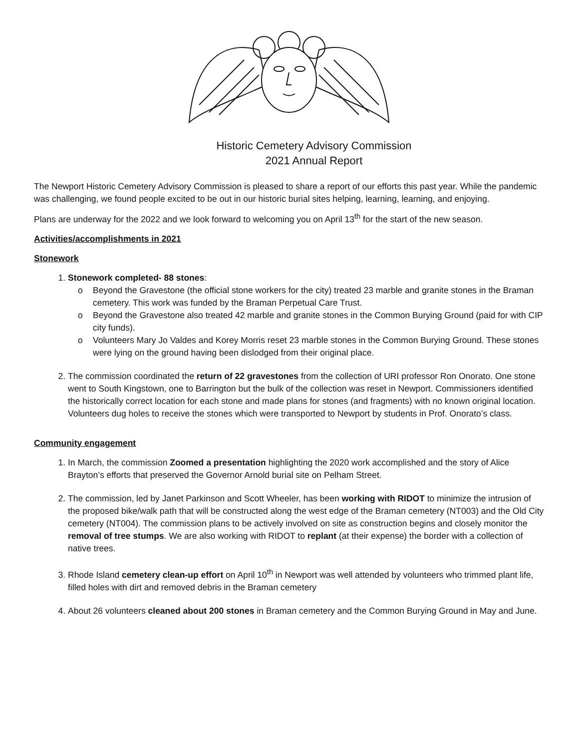Historic Cemetery Advisory Commission
2021 Annual Report
The Newport Historic Cemetery Advisory Commission is pleased to share a report of our efforts this past year. While the pandemic was challenging, we found people excited to be out in our historic burial sites helping, learning, learning, and enjoying.
Plans are underway for the 2022 and we look forward to welcoming you on April 13<sup>th</sup> for the start of the new season.
Activities/accomplishments in 2021
Stonework
1. Stonework completed- 88 stones:
o Beyond the Gravestone (the official stone workers for the city) treated 23 marble and granite stones in the Braman cemetery. This work was funded by the Braman Perpetual Care Trust.
o Beyond the Gravestone also treated 42 marble and granite stones in the Common Burying Ground (paid for with CIP city funds).
o Volunteers Mary Jo Valdes and Korey Morris reset 23 marble stones in the Common Burying Ground. These stones were lying on the ground having been dislodged from their original place.
2. The commission coordinated the return of 22 gravestones from the collection of URI professor Ron Onorato. One stone went to South Kingstown, one to Barrington but the bulk of the collection was reset in Newport. Commissioners identified the historically correct location for each stone and made plans for stones (and fragments) with no known original location. Volunteers dug holes to receive the stones which were transported to Newport by students in Prof. Onorato’s class.
Community engagement
1. In March, the commission Zoomed a presentation highlighting the 2020 work accomplished and the story of Alice Brayton’s efforts that preserved the Governor Arnold burial site on Pelham Street.
2. The commission, led by Janet Parkinson and Scott Wheeler, has been working with RIDOT to minimize the intrusion of the proposed bike/walk path that will be constructed along the west edge of the Braman cemetery (NT003) and the Old City cemetery (NT004). The commission plans to be actively involved on site as construction begins and closely monitor the removal of tree stumps. We are also working with RIDOT to replant (at their expense) the border with a collection of native trees.
3. Rhode Island cemetery clean-up effort on April 10<sup>th</sup> in Newport was well attended by volunteers who trimmed plant life, filled holes with dirt and removed debris in the Braman cemetery
4. About 26 volunteers cleaned about 200 stones in Braman cemetery and the Common Burying Ground in May and June.